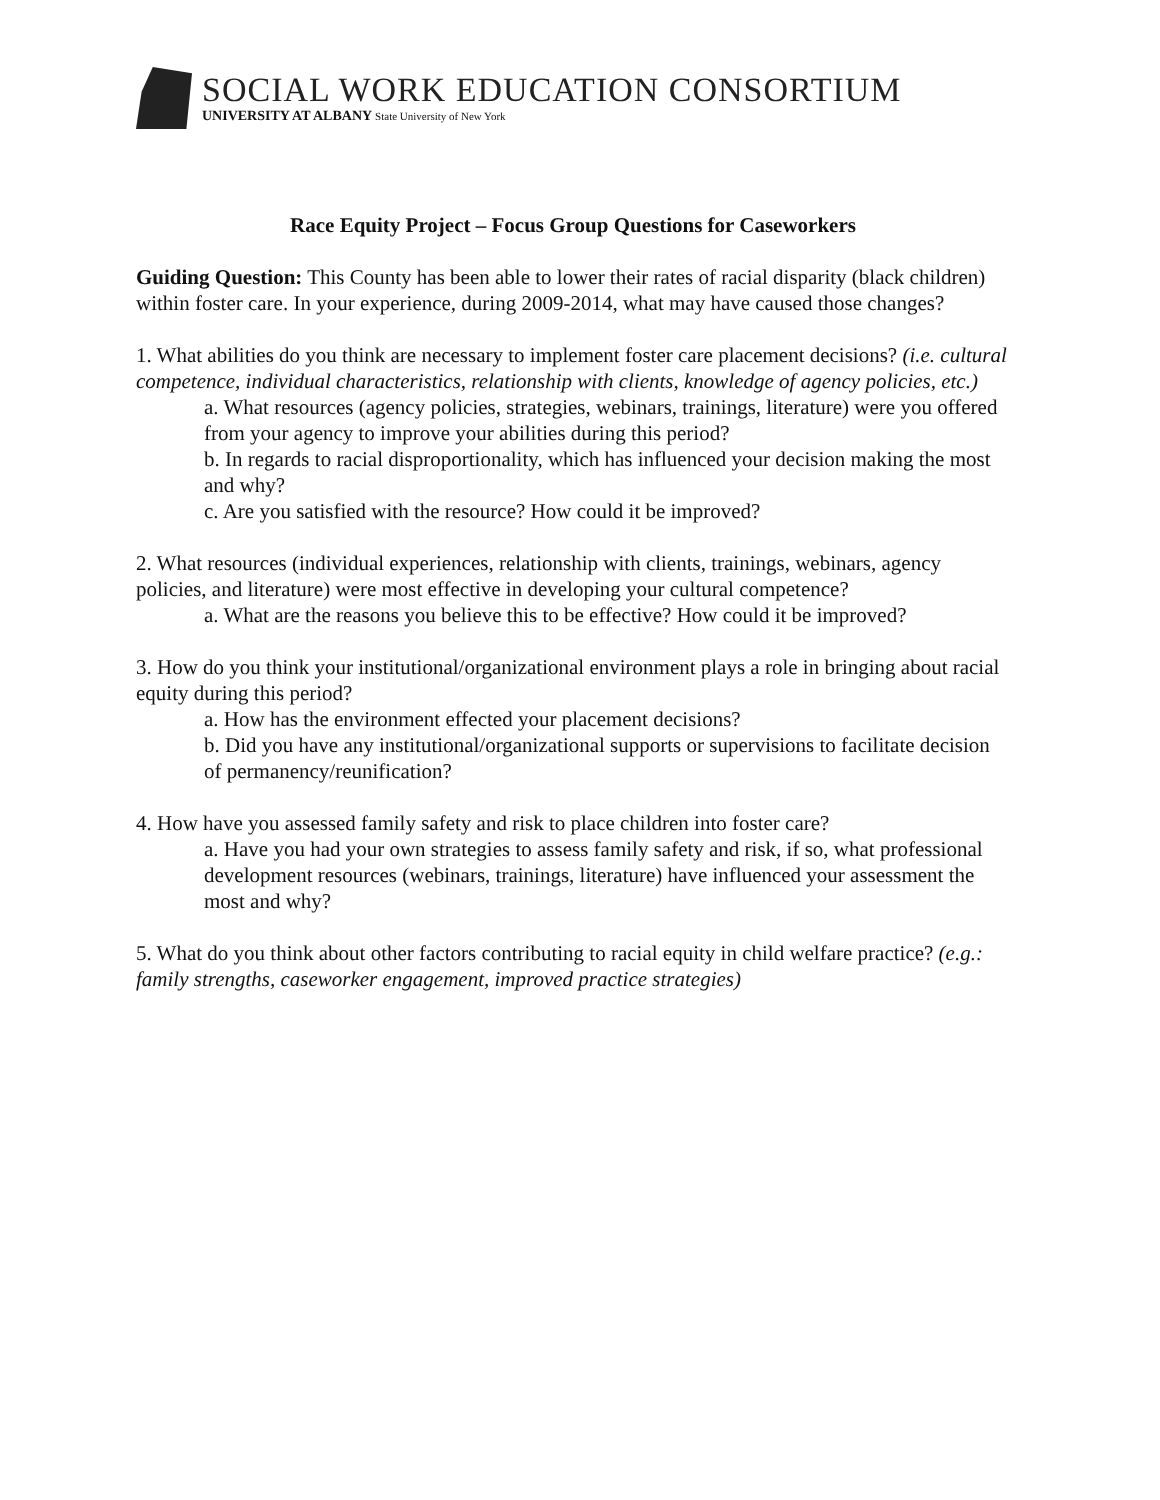SOCIAL WORK EDUCATION CONSORTIUM
UNIVERSITY AT ALBANY State University of New York
Race Equity Project – Focus Group Questions for Caseworkers
Guiding Question: This County has been able to lower their rates of racial disparity (black children) within foster care. In your experience, during 2009-2014, what may have caused those changes?
1. What abilities do you think are necessary to implement foster care placement decisions? (i.e. cultural competence, individual characteristics, relationship with clients, knowledge of agency policies, etc.)
a. What resources (agency policies, strategies, webinars, trainings, literature) were you offered from your agency to improve your abilities during this period?
b. In regards to racial disproportionality, which has influenced your decision making the most and why?
c. Are you satisfied with the resource? How could it be improved?
2. What resources (individual experiences, relationship with clients, trainings, webinars, agency policies, and literature) were most effective in developing your cultural competence?
a. What are the reasons you believe this to be effective? How could it be improved?
3. How do you think your institutional/organizational environment plays a role in bringing about racial equity during this period?
a. How has the environment effected your placement decisions?
b. Did you have any institutional/organizational supports or supervisions to facilitate decision of permanency/reunification?
4. How have you assessed family safety and risk to place children into foster care?
a. Have you had your own strategies to assess family safety and risk, if so, what professional development resources (webinars, trainings, literature) have influenced your assessment the most and why?
5. What do you think about other factors contributing to racial equity in child welfare practice? (e.g.: family strengths, caseworker engagement, improved practice strategies)